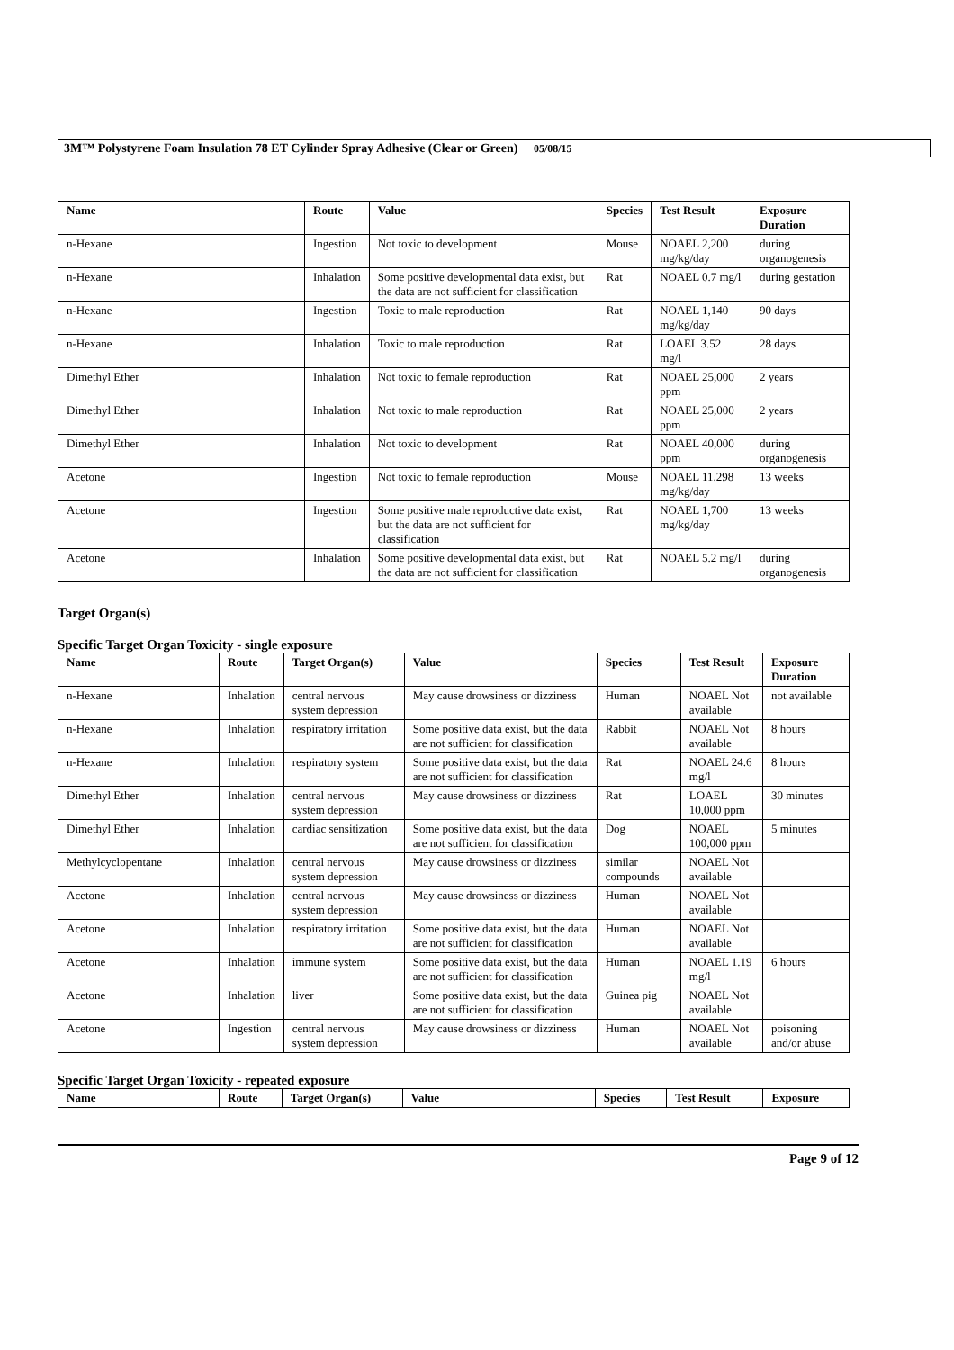3M™ Polystyrene Foam Insulation 78 ET Cylinder Spray Adhesive (Clear or Green) 05/08/15
| Name | Route | Value | Species | Test Result | Exposure Duration |
| --- | --- | --- | --- | --- | --- |
| n-Hexane | Ingestion | Not toxic to development | Mouse | NOAEL 2,200 mg/kg/day | during organogenesis |
| n-Hexane | Inhalation | Some positive developmental data exist, but the data are not sufficient for classification | Rat | NOAEL 0.7 mg/l | during gestation |
| n-Hexane | Ingestion | Toxic to male reproduction | Rat | NOAEL 1,140 mg/kg/day | 90 days |
| n-Hexane | Inhalation | Toxic to male reproduction | Rat | LOAEL 3.52 mg/l | 28 days |
| Dimethyl Ether | Inhalation | Not toxic to female reproduction | Rat | NOAEL 25,000 ppm | 2 years |
| Dimethyl Ether | Inhalation | Not toxic to male reproduction | Rat | NOAEL 25,000 ppm | 2 years |
| Dimethyl Ether | Inhalation | Not toxic to development | Rat | NOAEL 40,000 ppm | during organogenesis |
| Acetone | Ingestion | Not toxic to female reproduction | Mouse | NOAEL 11,298 mg/kg/day | 13 weeks |
| Acetone | Ingestion | Some positive male reproductive data exist, but the data are not sufficient for classification | Rat | NOAEL 1,700 mg/kg/day | 13 weeks |
| Acetone | Inhalation | Some positive developmental data exist, but the data are not sufficient for classification | Rat | NOAEL 5.2 mg/l | during organogenesis |
Target Organ(s)
Specific Target Organ Toxicity - single exposure
| Name | Route | Target Organ(s) | Value | Species | Test Result | Exposure Duration |
| --- | --- | --- | --- | --- | --- | --- |
| n-Hexane | Inhalation | central nervous system depression | May cause drowsiness or dizziness | Human | NOAEL Not available | not available |
| n-Hexane | Inhalation | respiratory irritation | Some positive data exist, but the data are not sufficient for classification | Rabbit | NOAEL Not available | 8 hours |
| n-Hexane | Inhalation | respiratory system | Some positive data exist, but the data are not sufficient for classification | Rat | NOAEL 24.6 mg/l | 8 hours |
| Dimethyl Ether | Inhalation | central nervous system depression | May cause drowsiness or dizziness | Rat | LOAEL 10,000 ppm | 30 minutes |
| Dimethyl Ether | Inhalation | cardiac sensitization | Some positive data exist, but the data are not sufficient for classification | Dog | NOAEL 100,000 ppm | 5 minutes |
| Methylcyclopentane | Inhalation | central nervous system depression | May cause drowsiness or dizziness | similar compounds | NOAEL Not available | |
| Acetone | Inhalation | central nervous system depression | May cause drowsiness or dizziness | Human | NOAEL Not available | |
| Acetone | Inhalation | respiratory irritation | Some positive data exist, but the data are not sufficient for classification | Human | NOAEL Not available | |
| Acetone | Inhalation | immune system | Some positive data exist, but the data are not sufficient for classification | Human | NOAEL 1.19 mg/l | 6 hours |
| Acetone | Inhalation | liver | Some positive data exist, but the data are not sufficient for classification | Guinea pig | NOAEL Not available | |
| Acetone | Ingestion | central nervous system depression | May cause drowsiness or dizziness | Human | NOAEL Not available | poisoning and/or abuse |
Specific Target Organ Toxicity - repeated exposure
| Name | Route | Target Organ(s) | Value | Species | Test Result | Exposure |
| --- | --- | --- | --- | --- | --- | --- |
Page 9 of 12